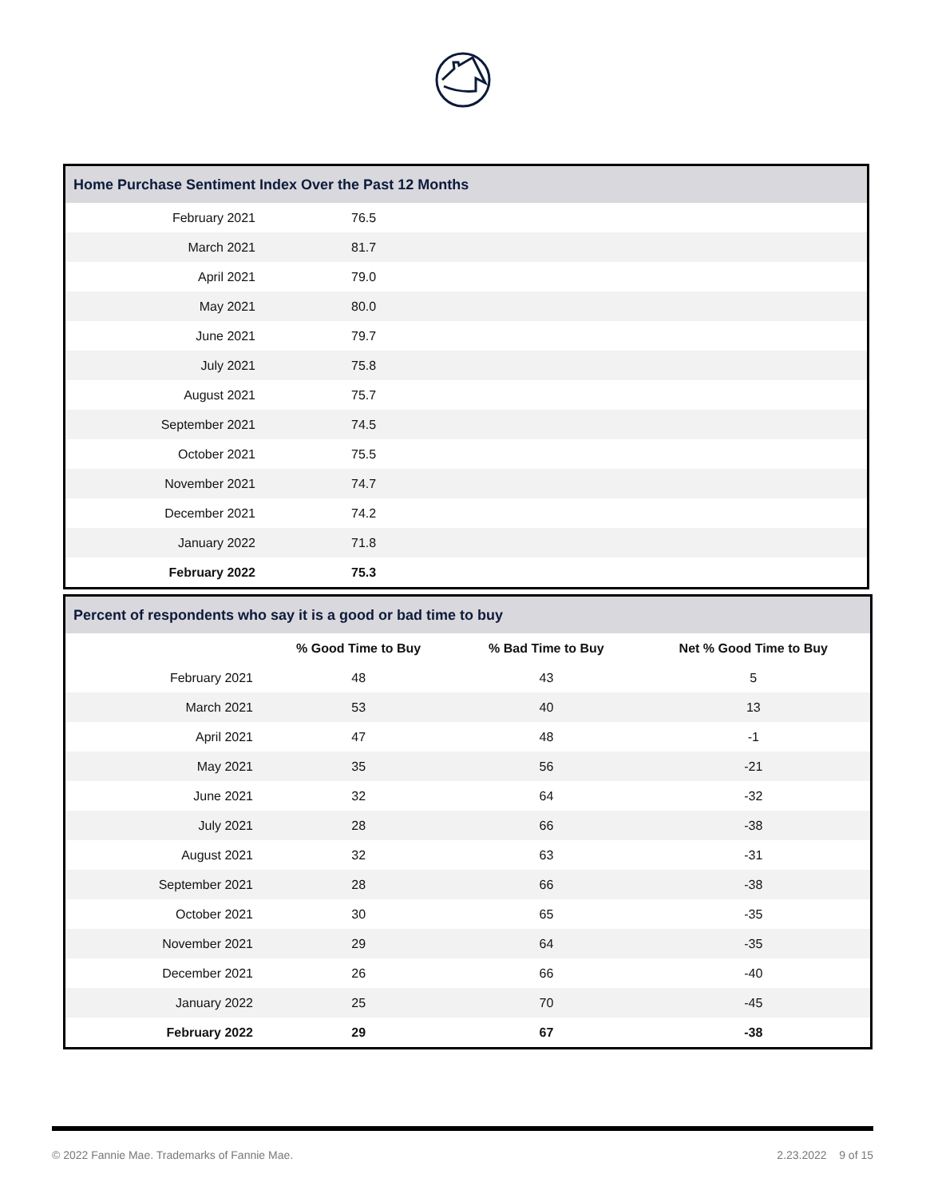| Home Purchase Sentiment Index Over the Past 12 Months | | |
| --- | --- | --- |
| February 2021 | 76.5 | |
| March 2021 | 81.7 | |
| April 2021 | 79.0 | |
| May 2021 | 80.0 | |
| June 2021 | 79.7 | |
| July 2021 | 75.8 | |
| August 2021 | 75.7 | |
| September 2021 | 74.5 | |
| October 2021 | 75.5 | |
| November 2021 | 74.7 | |
| December 2021 | 74.2 | |
| January 2022 | 71.8 | |
| February 2022 | 75.3 | |
| Percent of respondents who say it is a good or bad time to buy | | | |
| --- | --- | --- | --- |
| | % Good Time to Buy | % Bad Time to Buy | Net % Good Time to Buy |
| February 2021 | 48 | 43 | 5 |
| March 2021 | 53 | 40 | 13 |
| April 2021 | 47 | 48 | -1 |
| May 2021 | 35 | 56 | -21 |
| June 2021 | 32 | 64 | -32 |
| July 2021 | 28 | 66 | -38 |
| August 2021 | 32 | 63 | -31 |
| September 2021 | 28 | 66 | -38 |
| October 2021 | 30 | 65 | -35 |
| November 2021 | 29 | 64 | -35 |
| December 2021 | 26 | 66 | -40 |
| January 2022 | 25 | 70 | -45 |
| February 2022 | 29 | 67 | -38 |
© 2022 Fannie Mae. Trademarks of Fannie Mae. 2.23.2022 9 of 15